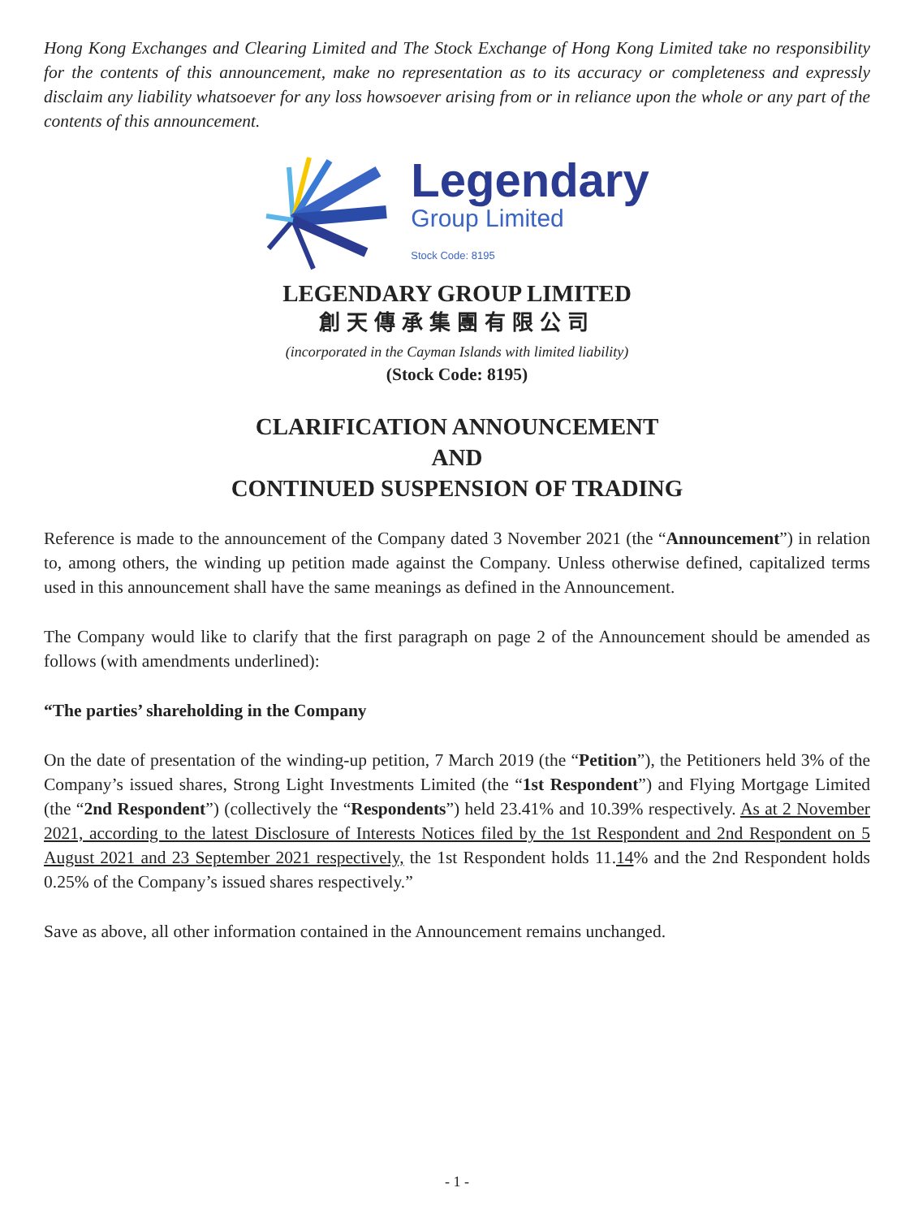Hong Kong Exchanges and Clearing Limited and The Stock Exchange of Hong Kong Limited take no responsibility for the contents of this announcement, make no representation as to its accuracy or completeness and expressly disclaim any liability whatsoever for any loss howsoever arising from or in reliance upon the whole or any part of the contents of this announcement.
Legendary
Group Limited
Stock Code: 8195
LEGENDARY GROUP LIMITED
創天傳承集團有限公司
(incorporated in the Cayman Islands with limited liability)
(Stock Code: 8195)
CLARIFICATION ANNOUNCEMENT
AND
CONTINUED SUSPENSION OF TRADING
Reference is made to the announcement of the Company dated 3 November 2021 (the “Announcement”) in relation to, among others, the winding up petition made against the Company. Unless otherwise defined, capitalized terms used in this announcement shall have the same meanings as defined in the Announcement.
The Company would like to clarify that the first paragraph on page 2 of the Announcement should be amended as follows (with amendments underlined):
“The parties’ shareholding in the Company
On the date of presentation of the winding-up petition, 7 March 2019 (the “Petition”), the Petitioners held 3% of the Company’s issued shares, Strong Light Investments Limited (the “1st Respondent”) and Flying Mortgage Limited (the “2nd Respondent”) (collectively the “Respondents”) held 23.41% and 10.39% respectively. As at 2 November 2021, according to the latest Disclosure of Interests Notices filed by the 1st Respondent and 2nd Respondent on 5 August 2021 and 23 September 2021 respectively, the 1st Respondent holds 11.14% and the 2nd Respondent holds 0.25% of the Company’s issued shares respectively.”
Save as above, all other information contained in the Announcement remains unchanged.
- 1 -